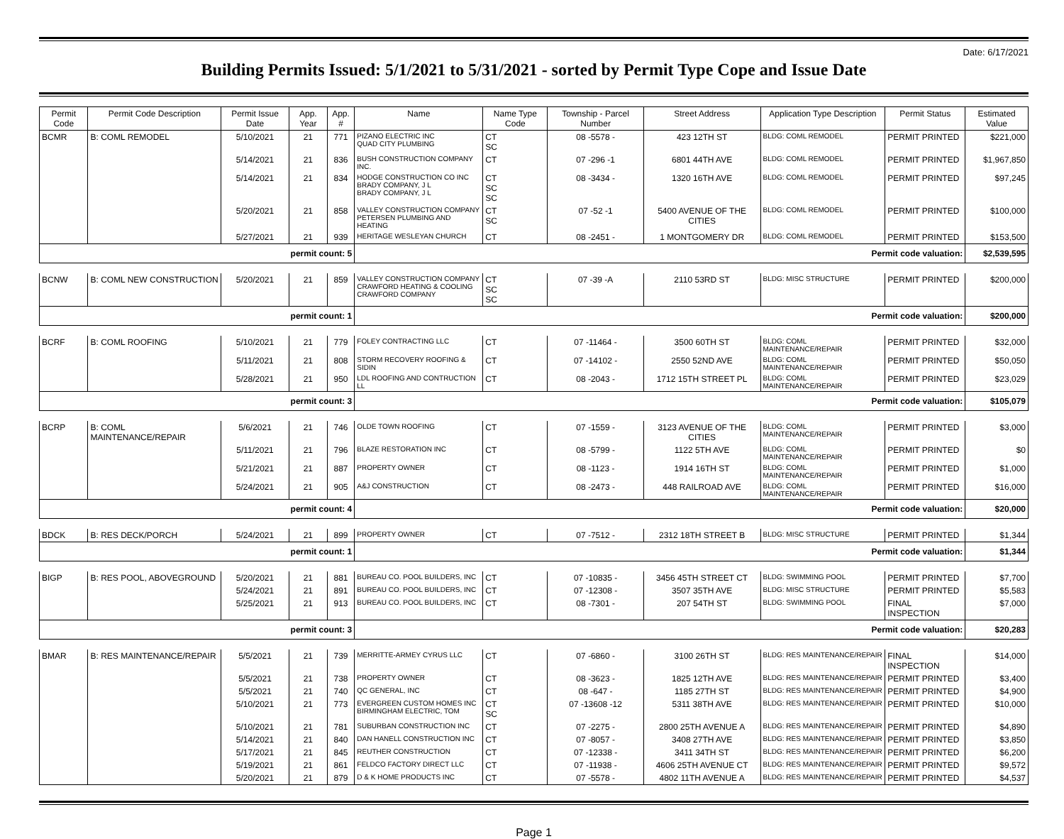Date: 6/17/2021
Building Permits Issued: 5/1/2021 to 5/31/2021 - sorted by Permit Type Cope and Issue Date
| Permit Code | Permit Code Description | Permit Issue Date | App. Year | App. # | Name | Name Type Code | Township - Parcel Number | Street Address | Application Type Description | Permit Status | Estimated Value |
| --- | --- | --- | --- | --- | --- | --- | --- | --- | --- | --- | --- |
| BCMR | B: COML REMODEL | 5/10/2021 | 21 | 771 | PIZANO ELECTRIC INC QUAD CITY PLUMBING | CT SC | 08 -5578 - | 423 12TH ST | BLDG: COML REMODEL | PERMIT PRINTED | $221,000 |
| | | 5/14/2021 | 21 | 836 | BUSH CONSTRUCTION COMPANY INC. | CT | 07 -296 -1 | 6801 44TH AVE | BLDG: COML REMODEL | PERMIT PRINTED | $1,967,850 |
| | | 5/14/2021 | 21 | 834 | HODGE CONSTRUCTION CO INC BRADY COMPANY, J L BRADY COMPANY, J L | CT SC SC | 08 -3434 - | 1320 16TH AVE | BLDG: COML REMODEL | PERMIT PRINTED | $97,245 |
| | | 5/20/2021 | 21 | 858 | VALLEY CONSTRUCTION COMPANY PETERSEN PLUMBING AND HEATING | CT SC | 07 -52 -1 | 5400 AVENUE OF THE CITIES | BLDG: COML REMODEL | PERMIT PRINTED | $100,000 |
| | | 5/27/2021 | 21 | 939 | HERITAGE WESLEYAN CHURCH | CT | 08 -2451 - | 1 MONTGOMERY DR | BLDG: COML REMODEL | PERMIT PRINTED | $153,500 |
| permit count: 5 | | | | | Permit code valuation: | | | | | | $2,539,595 |
| BCNW | B: COML NEW CONSTRUCTION | 5/20/2021 | 21 | 859 | VALLEY CONSTRUCTION COMPANY CRAWFORD HEATING & COOLING CRAWFORD COMPANY | CT SC SC | 07 -39 -A | 2110 53RD ST | BLDG: MISC STRUCTURE | PERMIT PRINTED | $200,000 |
| permit count: 1 | | | | | Permit code valuation: | | | | | | $200,000 |
| BCRF | B: COML ROOFING | 5/10/2021 | 21 | 779 | FOLEY CONTRACTING LLC | CT | 07 -11464 - | 3500 60TH ST | BLDG: COML MAINTENANCE/REPAIR | PERMIT PRINTED | $32,000 |
| | | 5/11/2021 | 21 | 808 | STORM RECOVERY ROOFING & SIDIN | CT | 07 -14102 - | 2550 52ND AVE | BLDG: COML MAINTENANCE/REPAIR | PERMIT PRINTED | $50,050 |
| | | 5/28/2021 | 21 | 950 | LDL ROOFING AND CONTRUCTION LL | CT | 08 -2043 - | 1712 15TH STREET PL | BLDG: COML MAINTENANCE/REPAIR | PERMIT PRINTED | $23,029 |
| permit count: 3 | | | | | Permit code valuation: | | | | | | $105,079 |
| BCRP | B: COML MAINTENANCE/REPAIR | 5/6/2021 | 21 | 746 | OLDE TOWN ROOFING | CT | 07 -1559 - | 3123 AVENUE OF THE CITIES | BLDG: COML MAINTENANCE/REPAIR | PERMIT PRINTED | $3,000 |
| | | 5/11/2021 | 21 | 796 | BLAZE RESTORATION INC | CT | 08 -5799 - | 1122 5TH AVE | BLDG: COML MAINTENANCE/REPAIR | PERMIT PRINTED | $0 |
| | | 5/21/2021 | 21 | 887 | PROPERTY OWNER | CT | 08 -1123 - | 1914 16TH ST | BLDG: COML MAINTENANCE/REPAIR | PERMIT PRINTED | $1,000 |
| | | 5/24/2021 | 21 | 905 | A&J CONSTRUCTION | CT | 08 -2473 - | 448 RAILROAD AVE | BLDG: COML MAINTENANCE/REPAIR | PERMIT PRINTED | $16,000 |
| permit count: 4 | | | | | Permit code valuation: | | | | | | $20,000 |
| BDCK | B: RES DECK/PORCH | 5/24/2021 | 21 | 899 | PROPERTY OWNER | CT | 07 -7512 - | 2312 18TH STREET B | BLDG: MISC STRUCTURE | PERMIT PRINTED | $1,344 |
| permit count: 1 | | | | | Permit code valuation: | | | | | | $1,344 |
| BIGP | B: RES POOL, ABOVEGROUND | 5/20/2021 | 21 | 881 | BUREAU CO. POOL BUILDERS, INC | CT | 07 -10835 - | 3456 45TH STREET CT | BLDG: SWIMMING POOL | PERMIT PRINTED | $7,700 |
| | | 5/24/2021 | 21 | 891 | BUREAU CO. POOL BUILDERS, INC | CT | 07 -12308 - | 3507 35TH AVE | BLDG: MISC STRUCTURE | PERMIT PRINTED | $5,583 |
| | | 5/25/2021 | 21 | 913 | BUREAU CO. POOL BUILDERS, INC | CT | 08 -7301 - | 207 54TH ST | BLDG: SWIMMING POOL | FINAL INSPECTION | $7,000 |
| permit count: 3 | | | | | Permit code valuation: | | | | | | $20,283 |
| BMAR | B: RES MAINTENANCE/REPAIR | 5/5/2021 | 21 | 739 | MERRITTE-ARMEY CYRUS LLC | CT | 07 -6860 - | 3100 26TH ST | BLDG: RES MAINTENANCE/REPAIR | FINAL INSPECTION | $14,000 |
| | | 5/5/2021 | 21 | 738 | PROPERTY OWNER | CT | 08 -3623 - | 1825 12TH AVE | BLDG: RES MAINTENANCE/REPAIR | PERMIT PRINTED | $3,400 |
| | | 5/5/2021 | 21 | 740 | QC GENERAL, INC | CT | 08 -647 - | 1185 27TH ST | BLDG: RES MAINTENANCE/REPAIR | PERMIT PRINTED | $4,900 |
| | | 5/10/2021 | 21 | 773 | EVERGREEN CUSTOM HOMES INC BIRMINGHAM ELECTRIC, TOM | CT SC | 07 -13608 -12 | 5311 38TH AVE | BLDG: RES MAINTENANCE/REPAIR | PERMIT PRINTED | $10,000 |
| | | 5/10/2021 | 21 | 781 | SUBURBAN CONSTRUCTION INC | CT | 07 -2275 - | 2800 25TH AVENUE A | BLDG: RES MAINTENANCE/REPAIR | PERMIT PRINTED | $4,890 |
| | | 5/14/2021 | 21 | 840 | DAN HANELL CONSTRUCTION INC | CT | 07 -8057 - | 3408 27TH AVE | BLDG: RES MAINTENANCE/REPAIR | PERMIT PRINTED | $3,850 |
| | | 5/17/2021 | 21 | 845 | REUTHER CONSTRUCTION | CT | 07 -12338 - | 3411 34TH ST | BLDG: RES MAINTENANCE/REPAIR | PERMIT PRINTED | $6,200 |
| | | 5/19/2021 | 21 | 861 | FELDCO FACTORY DIRECT LLC | CT | 07 -11938 - | 4606 25TH AVENUE CT | BLDG: RES MAINTENANCE/REPAIR | PERMIT PRINTED | $9,572 |
| | | 5/20/2021 | 21 | 879 | D & K HOME PRODUCTS INC | CT | 07 -5578 - | 4802 11TH AVENUE A | BLDG: RES MAINTENANCE/REPAIR | PERMIT PRINTED | $4,537 |
Page 1